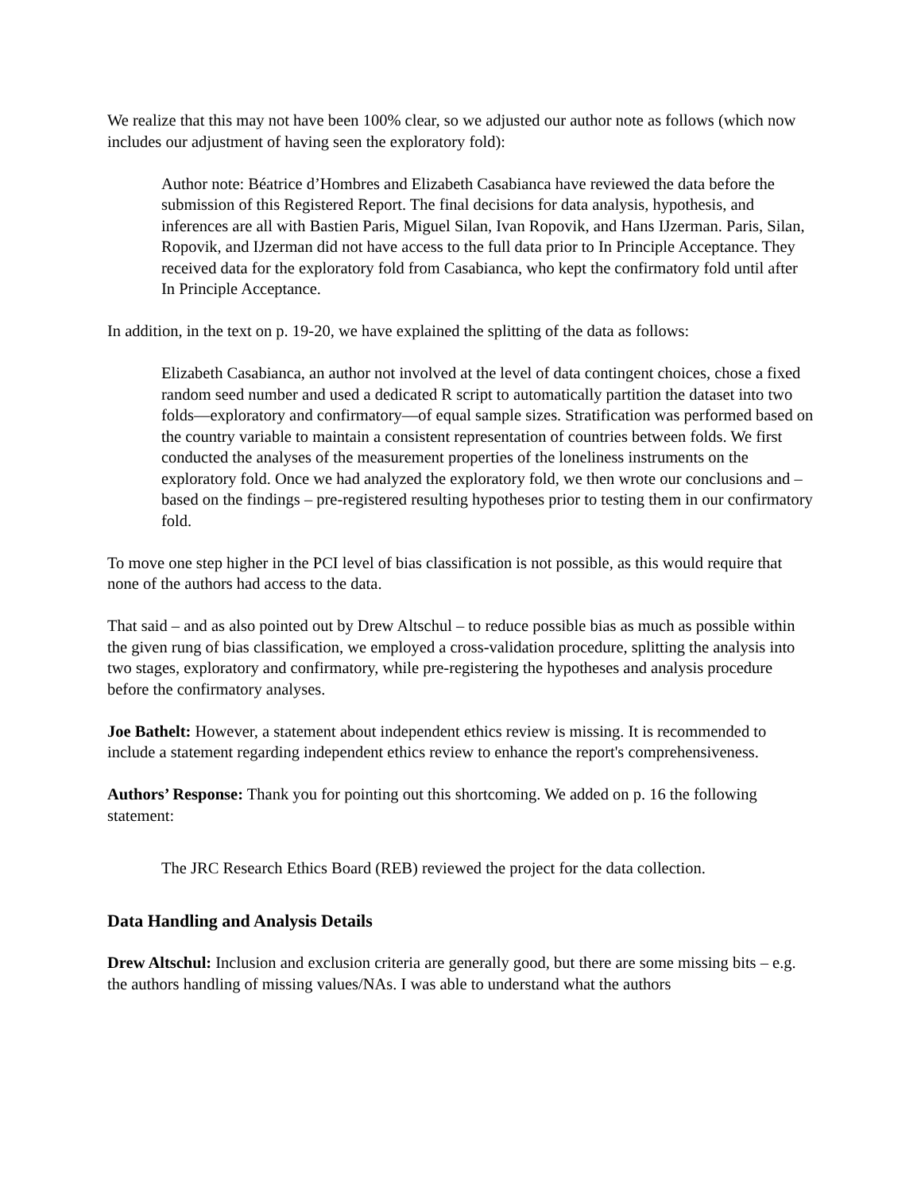We realize that this may not have been 100% clear, so we adjusted our author note as follows (which now includes our adjustment of having seen the exploratory fold):
Author note: Béatrice d’Hombres and Elizabeth Casabianca have reviewed the data before the submission of this Registered Report. The final decisions for data analysis, hypothesis, and inferences are all with Bastien Paris, Miguel Silan, Ivan Ropovik, and Hans IJzerman. Paris, Silan, Ropovik, and IJzerman did not have access to the full data prior to In Principle Acceptance. They received data for the exploratory fold from Casabianca, who kept the confirmatory fold until after In Principle Acceptance.
In addition, in the text on p. 19-20, we have explained the splitting of the data as follows:
Elizabeth Casabianca, an author not involved at the level of data contingent choices, chose a fixed random seed number and used a dedicated R script to automatically partition the dataset into two folds—exploratory and confirmatory—of equal sample sizes. Stratification was performed based on the country variable to maintain a consistent representation of countries between folds. We first conducted the analyses of the measurement properties of the loneliness instruments on the exploratory fold. Once we had analyzed the exploratory fold, we then wrote our conclusions and – based on the findings – pre-registered resulting hypotheses prior to testing them in our confirmatory fold.
To move one step higher in the PCI level of bias classification is not possible, as this would require that none of the authors had access to the data.
That said – and as also pointed out by Drew Altschul – to reduce possible bias as much as possible within the given rung of bias classification, we employed a cross-validation procedure, splitting the analysis into two stages, exploratory and confirmatory, while pre-registering the hypotheses and analysis procedure before the confirmatory analyses.
Joe Bathelt: However, a statement about independent ethics review is missing. It is recommended to include a statement regarding independent ethics review to enhance the report's comprehensiveness.
Authors’ Response: Thank you for pointing out this shortcoming. We added on p. 16 the following statement:
The JRC Research Ethics Board (REB) reviewed the project for the data collection.
Data Handling and Analysis Details
Drew Altschul: Inclusion and exclusion criteria are generally good, but there are some missing bits – e.g. the authors handling of missing values/NAs. I was able to understand what the authors